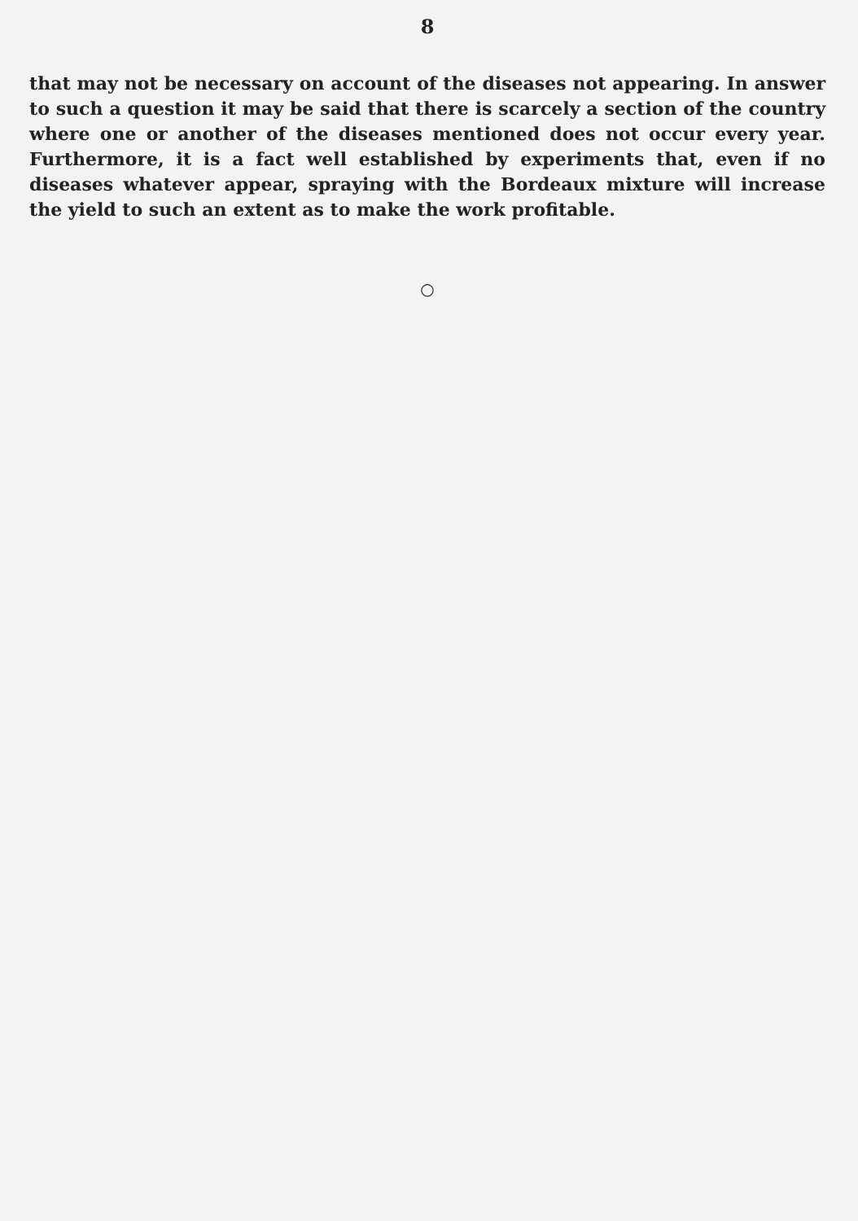8
that may not be necessary on account of the diseases not appearing. In answer to such a question it may be said that there is scarcely a section of the country where one or another of the diseases mentioned does not occur every year. Furthermore, it is a fact well established by experiments that, even if no diseases whatever appear, spraying with the Bordeaux mixture will increase the yield to such an extent as to make the work profitable.
○